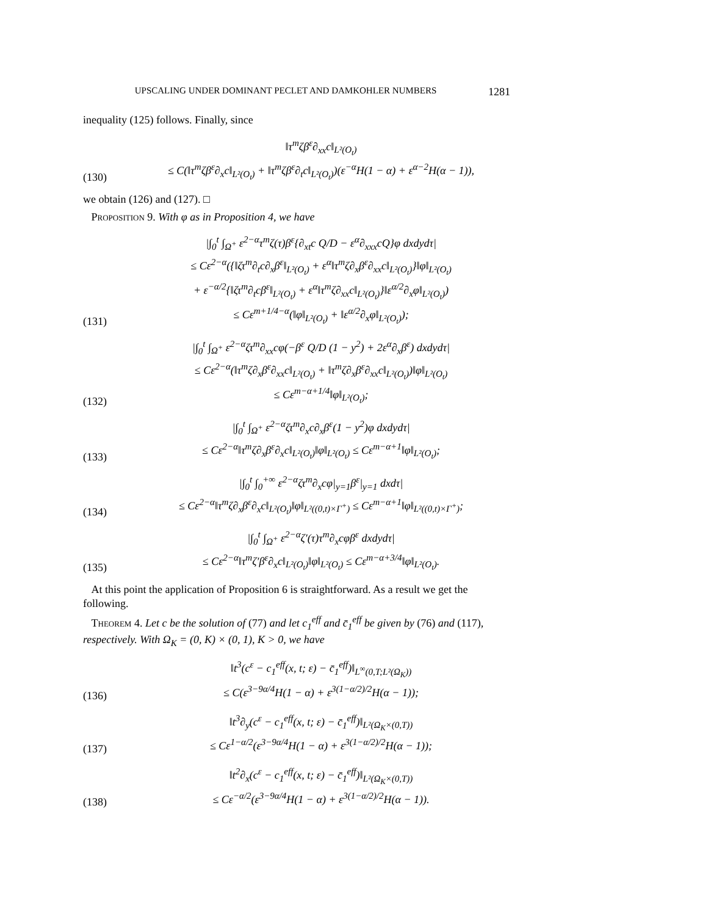UPSCALING UNDER DOMINANT PECLET AND DAMKOHLER NUMBERS 1281
inequality (125) follows. Finally, since
(130)
‖τ<sup>m</sup>ζβ<sup>ε</sup>∂<sub>xx</sub>c‖<sub>L²(O<sub>t</sub>)</sub>
≤ C(‖τ<sup>m</sup>ζβ<sup>ε</sup>∂<sub>x</sub>c‖<sub>L²(O<sub>t</sub>)</sub> + ‖τ<sup>m</sup>ζβ<sup>ε</sup>∂<sub>t</sub>c‖<sub>L²(O<sub>t</sub>)</sub>)(ε<sup>−α</sup>H(1 − α) + ε<sup>α−2</sup>H(α − 1)),
we obtain (126) and (127). □
Proposition 9. With φ as in Proposition 4, we have
(131)
|∫<sub>0</sub><sup>t</sup> ∫<sub>Ω<sup>+</sup></sub> ε<sup>2−α</sup>τ<sup>m</sup>ζ(τ)β<sup>ε</sup>{∂<sub>xt</sub>c Q/D − ε<sup>α</sup>∂<sub>xxx</sub>cQ}φ dxdydτ|
≤ Cε<sup>2−α</sup>({‖ζτ<sup>m</sup>∂<sub>t</sub>c∂<sub>x</sub>β<sup>ε</sup>‖<sub>L²(O<sub>t</sub>)</sub> + ε<sup>α</sup>‖τ<sup>m</sup>ζ∂<sub>x</sub>β<sup>ε</sup>∂<sub>xx</sub>c‖<sub>L²(O<sub>t</sub>)</sub>}‖φ‖<sub>L²(O<sub>t</sub>)</sub>
+ ε<sup>−α/2</sup>{‖ζτ<sup>m</sup>∂<sub>t</sub>cβ<sup>ε</sup>‖<sub>L²(O<sub>t</sub>)</sub> + ε<sup>α</sup>‖τ<sup>m</sup>ζ∂<sub>xx</sub>c‖<sub>L²(O<sub>t</sub>)</sub>}‖ε<sup>α/2</sup>∂<sub>x</sub>φ‖<sub>L²(O<sub>t</sub>)</sub>)
≤ Cε<sup>m+1/4−α</sup>(‖φ‖<sub>L²(O<sub>t</sub>)</sub> + ‖ε<sup>α/2</sup>∂<sub>x</sub>φ‖<sub>L²(O<sub>t</sub>)</sub>);
(132)
|∫<sub>0</sub><sup>t</sup> ∫<sub>Ω<sup>+</sup></sub> ε<sup>2−α</sup>ζτ<sup>m</sup>∂<sub>xx</sub>cφ(−β<sup>ε</sup> Q/D (1 − y<sup>2</sup>) + 2ε<sup>α</sup>∂<sub>x</sub>β<sup>ε</sup>) dxdydτ|
≤ Cε<sup>2−α</sup>(‖τ<sup>m</sup>ζ∂<sub>x</sub>β<sup>ε</sup>∂<sub>xx</sub>c‖<sub>L²(O<sub>t</sub>)</sub> + ‖τ<sup>m</sup>ζ∂<sub>x</sub>β<sup>ε</sup>∂<sub>xx</sub>c‖<sub>L²(O<sub>t</sub>)</sub>)‖φ‖<sub>L²(O<sub>t</sub>)</sub>
≤ Cε<sup>m−α+1/4</sup>‖φ‖<sub>L²(O<sub>t</sub>)</sub>;
(133)
|∫<sub>0</sub><sup>t</sup> ∫<sub>Ω<sup>+</sup></sub> ε<sup>2−α</sup>ζτ<sup>m</sup>∂<sub>x</sub>c∂<sub>x</sub>β<sup>ε</sup>(1 − y<sup>2</sup>)φ dxdydτ|
≤ Cε<sup>2−α</sup>‖τ<sup>m</sup>ζ∂<sub>x</sub>β<sup>ε</sup>∂<sub>x</sub>c‖<sub>L²(O<sub>t</sub>)</sub>‖φ‖<sub>L²(O<sub>t</sub>)</sub> ≤ Cε<sup>m−α+1</sup>‖φ‖<sub>L²(O<sub>t</sub>)</sub>;
(134)
|∫<sub>0</sub><sup>t</sup> ∫<sub>0</sub><sup>+∞</sup> ε<sup>2−α</sup>ζτ<sup>m</sup>∂<sub>x</sub>cφ|<sub>y=1</sub>β<sup>ε</sup>|<sub>y=1</sub> dxdτ|
≤ Cε<sup>2−α</sup>‖τ<sup>m</sup>ζ∂<sub>x</sub>β<sup>ε</sup>∂<sub>x</sub>c‖<sub>L²(O<sub>t</sub>)</sub>‖φ‖<sub>L²((0,t)×Γ<sup>+</sup>)</sub> ≤ Cε<sup>m−α+1</sup>‖φ‖<sub>L²((0,t)×Γ<sup>+</sup>)</sub>;
(135)
|∫<sub>0</sub><sup>t</sup> ∫<sub>Ω<sup>+</sup></sub> ε<sup>2−α</sup>ζ′(τ)τ<sup>m</sup>∂<sub>x</sub>cφβ<sup>ε</sup> dxdydτ|
≤ Cε<sup>2−α</sup>‖τ<sup>m</sup>ζ′β<sup>ε</sup>∂<sub>x</sub>c‖<sub>L²(O<sub>t</sub>)</sub>‖φ‖<sub>L²(O<sub>t</sub>)</sub> ≤ Cε<sup>m−α+3/4</sup>‖φ‖<sub>L²(O<sub>t</sub>)</sub>.
At this point the application of Proposition 6 is straightforward. As a result we get the following.
Theorem 4. Let c be the solution of (77) and let c<sub>1</sub><sup>eff</sup> and c̄<sub>1</sub><sup>eff</sup> be given by (76) and (117), respectively. With Ω<sub>K</sub> = (0, K) × (0, 1), K > 0, we have
(136)
‖t<sup>3</sup>(c<sup>ε</sup> − c<sub>1</sub><sup>eff</sup>(x, t; ε) − c̄<sub>1</sub><sup>eff</sup>)‖<sub>L<sup>∞</sup>(0,T;L²(Ω<sub>K</sub>))</sub>
≤ C(ε<sup>3−9α/4</sup>H(1 − α) + ε<sup>3(1−α/2)/2</sup>H(α − 1));
(137)
‖t<sup>3</sup>∂<sub>y</sub>(c<sup>ε</sup> − c<sub>1</sub><sup>eff</sup>(x, t; ε) − c̄<sub>1</sub><sup>eff</sup>)‖<sub>L²(Ω<sub>K</sub>×(0,T))</sub>
≤ Cε<sup>1−α/2</sup>(ε<sup>3−9α/4</sup>H(1 − α) + ε<sup>3(1−α/2)/2</sup>H(α − 1));
(138)
‖t<sup>2</sup>∂<sub>x</sub>(c<sup>ε</sup> − c<sub>1</sub><sup>eff</sup>(x, t; ε) − c̄<sub>1</sub><sup>eff</sup>)‖<sub>L²(Ω<sub>K</sub>×(0,T))</sub>
≤ Cε<sup>−α/2</sup>(ε<sup>3−9α/4</sup>H(1 − α) + ε<sup>3(1−α/2)/2</sup>H(α − 1)).